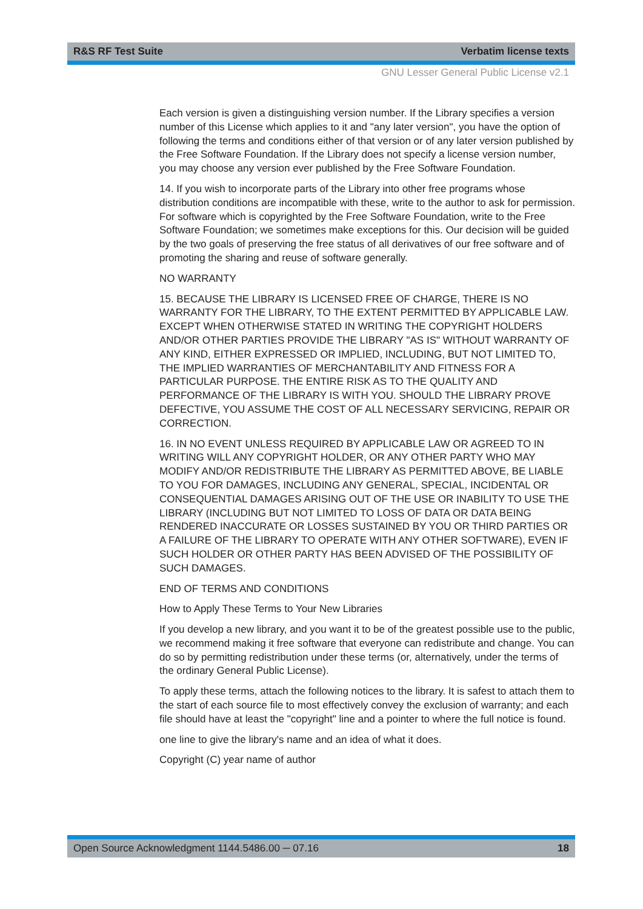R&S RF Test Suite Verbatim license texts
GNU Lesser General Public License v2.1
Each version is given a distinguishing version number. If the Library specifies a version number of this License which applies to it and "any later version", you have the option of following the terms and conditions either of that version or of any later version published by the Free Software Foundation. If the Library does not specify a license version number, you may choose any version ever published by the Free Software Foundation.
14. If you wish to incorporate parts of the Library into other free programs whose distribution conditions are incompatible with these, write to the author to ask for permission. For software which is copyrighted by the Free Software Foundation, write to the Free Software Foundation; we sometimes make exceptions for this. Our decision will be guided by the two goals of preserving the free status of all derivatives of our free software and of promoting the sharing and reuse of software generally.
NO WARRANTY
15. BECAUSE THE LIBRARY IS LICENSED FREE OF CHARGE, THERE IS NO WARRANTY FOR THE LIBRARY, TO THE EXTENT PERMITTED BY APPLICABLE LAW. EXCEPT WHEN OTHERWISE STATED IN WRITING THE COPYRIGHT HOLDERS AND/OR OTHER PARTIES PROVIDE THE LIBRARY "AS IS" WITHOUT WARRANTY OF ANY KIND, EITHER EXPRESSED OR IMPLIED, INCLUDING, BUT NOT LIMITED TO, THE IMPLIED WARRANTIES OF MERCHANTABILITY AND FITNESS FOR A PARTICULAR PURPOSE. THE ENTIRE RISK AS TO THE QUALITY AND PERFORMANCE OF THE LIBRARY IS WITH YOU. SHOULD THE LIBRARY PROVE DEFECTIVE, YOU ASSUME THE COST OF ALL NECESSARY SERVICING, REPAIR OR CORRECTION.
16. IN NO EVENT UNLESS REQUIRED BY APPLICABLE LAW OR AGREED TO IN WRITING WILL ANY COPYRIGHT HOLDER, OR ANY OTHER PARTY WHO MAY MODIFY AND/OR REDISTRIBUTE THE LIBRARY AS PERMITTED ABOVE, BE LIABLE TO YOU FOR DAMAGES, INCLUDING ANY GENERAL, SPECIAL, INCIDENTAL OR CONSEQUENTIAL DAMAGES ARISING OUT OF THE USE OR INABILITY TO USE THE LIBRARY (INCLUDING BUT NOT LIMITED TO LOSS OF DATA OR DATA BEING RENDERED INACCURATE OR LOSSES SUSTAINED BY YOU OR THIRD PARTIES OR A FAILURE OF THE LIBRARY TO OPERATE WITH ANY OTHER SOFTWARE), EVEN IF SUCH HOLDER OR OTHER PARTY HAS BEEN ADVISED OF THE POSSIBILITY OF SUCH DAMAGES.
END OF TERMS AND CONDITIONS
How to Apply These Terms to Your New Libraries
If you develop a new library, and you want it to be of the greatest possible use to the public, we recommend making it free software that everyone can redistribute and change. You can do so by permitting redistribution under these terms (or, alternatively, under the terms of the ordinary General Public License).
To apply these terms, attach the following notices to the library. It is safest to attach them to the start of each source file to most effectively convey the exclusion of warranty; and each file should have at least the "copyright" line and a pointer to where the full notice is found.
one line to give the library's name and an idea of what it does.
Copyright (C) year name of author
Open Source Acknowledgment 1144.5486.00 ─ 07.16 18